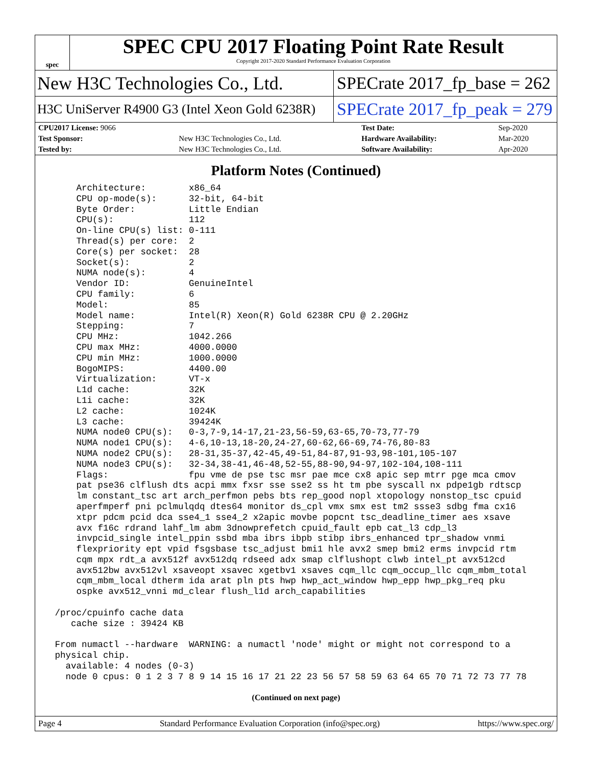spec
SPEC CPU 2017 Floating Point Rate Result
Copyright 2017-2020 Standard Performance Evaluation Corporation
New H3C Technologies Co., Ltd.
SPECrate 2017_fp_base = 262
H3C UniServer R4900 G3 (Intel Xeon Gold 6238R)
SPECrate 2017_fp_peak = 279
| CPU2017 License: 9066 | | Test Date: | Sep-2020 |
| Test Sponsor: | New H3C Technologies Co., Ltd. | Hardware Availability: | Mar-2020 |
| Tested by: | New H3C Technologies Co., Ltd. | Software Availability: | Apr-2020 |
Platform Notes (Continued)
     Architecture:        x86_64
     CPU op-mode(s):      32-bit, 64-bit
     Byte Order:          Little Endian
     CPU(s):              112
     On-line CPU(s) list: 0-111
     Thread(s) per core:  2
     Core(s) per socket:  28
     Socket(s):           2
     NUMA node(s):        4
     Vendor ID:           GenuineIntel
     CPU family:          6
     Model:               85
     Model name:          Intel(R) Xeon(R) Gold 6238R CPU @ 2.20GHz
     Stepping:            7
     CPU MHz:             1042.266
     CPU max MHz:         4000.0000
     CPU min MHz:         1000.0000
     BogoMIPS:            4400.00
     Virtualization:      VT-x
     L1d cache:           32K
     L1i cache:           32K
     L2 cache:            1024K
     L3 cache:            39424K
     NUMA node0 CPU(s):   0-3,7-9,14-17,21-23,56-59,63-65,70-73,77-79
     NUMA node1 CPU(s):   4-6,10-13,18-20,24-27,60-62,66-69,74-76,80-83
     NUMA node2 CPU(s):   28-31,35-37,42-45,49-51,84-87,91-93,98-101,105-107
     NUMA node3 CPU(s):   32-34,38-41,46-48,52-55,88-90,94-97,102-104,108-111
     Flags:               fpu vme de pse tsc msr pae mce cx8 apic sep mtrr pge mca cmov
     pat pse36 clflush dts acpi mmx fxsr sse sse2 ss ht tm pbe syscall nx pdpe1gb rdtscp
     lm constant_tsc art arch_perfmon pebs bts rep_good nopl xtopology nonstop_tsc cpuid
     aperfmperf pni pclmulqdq dtes64 monitor ds_cpl vmx smx est tm2 ssse3 sdbg fma cx16
     xtpr pdcm pcid dca sse4_1 sse4_2 x2apic movbe popcnt tsc_deadline_timer aes xsave
     avx f16c rdrand lahf_lm abm 3dnowprefetch cpuid_fault epb cat_l3 cdp_l3
     invpcid_single intel_ppin ssbd mba ibrs ibpb stibp ibrs_enhanced tpr_shadow vnmi
     flexpriority ept vpid fsgsbase tsc_adjust bmi1 hle avx2 smep bmi2 erms invpcid rtm
     cqm mpx rdt_a avx512f avx512dq rdseed adx smap clflushopt clwb intel_pt avx512cd
     avx512bw avx512vl xsaveopt xsavec xgetbv1 xsaves cqm_llc cqm_occup_llc cqm_mbm_total
     cqm_mbm_local dtherm ida arat pln pts hwp hwp_act_window hwp_epp hwp_pkg_req pku
     ospke avx512_vnni md_clear flush_l1d arch_capabilities

 /proc/cpuinfo cache data
    cache size : 39424 KB

 From numactl --hardware  WARNING: a numactl 'node' might or might not correspond to a
 physical chip.
   available: 4 nodes (0-3)
   node 0 cpus: 0 1 2 3 7 8 9 14 15 16 17 21 22 23 56 57 58 59 63 64 65 70 71 72 73 77 78
(Continued on next page)
Page 4 Standard Performance Evaluation Corporation (info@spec.org) https://www.spec.org/